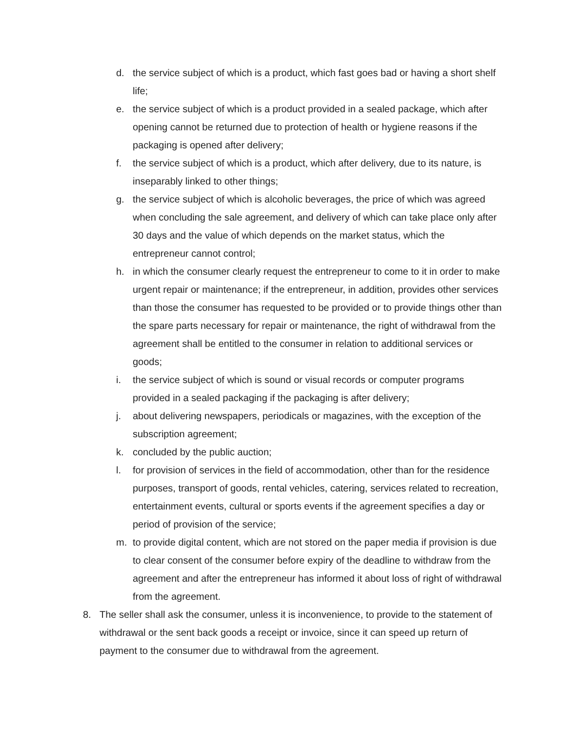d. the service subject of which is a product, which fast goes bad or having a short shelf life;
e. the service subject of which is a product provided in a sealed package, which after opening cannot be returned due to protection of health or hygiene reasons if the packaging is opened after delivery;
f. the service subject of which is a product, which after delivery, due to its nature, is inseparably linked to other things;
g. the service subject of which is alcoholic beverages, the price of which was agreed when concluding the sale agreement, and delivery of which can take place only after 30 days and the value of which depends on the market status, which the entrepreneur cannot control;
h. in which the consumer clearly request the entrepreneur to come to it in order to make urgent repair or maintenance; if the entrepreneur, in addition, provides other services than those the consumer has requested to be provided or to provide things other than the spare parts necessary for repair or maintenance, the right of withdrawal from the agreement shall be entitled to the consumer in relation to additional services or goods;
i. the service subject of which is sound or visual records or computer programs provided in a sealed packaging if the packaging is after delivery;
j. about delivering newspapers, periodicals or magazines, with the exception of the subscription agreement;
k. concluded by the public auction;
l. for provision of services in the field of accommodation, other than for the residence purposes, transport of goods, rental vehicles, catering, services related to recreation, entertainment events, cultural or sports events if the agreement specifies a day or period of provision of the service;
m. to provide digital content, which are not stored on the paper media if provision is due to clear consent of the consumer before expiry of the deadline to withdraw from the agreement and after the entrepreneur has informed it about loss of right of withdrawal from the agreement.
8. The seller shall ask the consumer, unless it is inconvenience, to provide to the statement of withdrawal or the sent back goods a receipt or invoice, since it can speed up return of payment to the consumer due to withdrawal from the agreement.